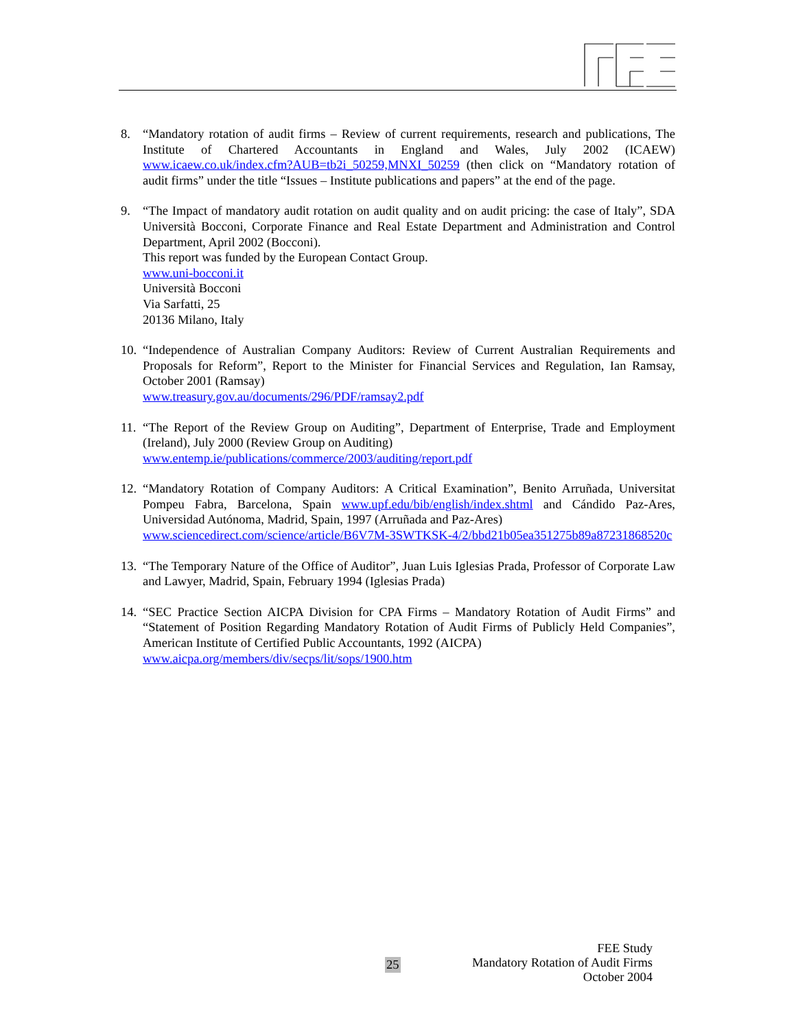8. “Mandatory rotation of audit firms – Review of current requirements, research and publications, The Institute of Chartered Accountants in England and Wales, July 2002 (ICAEW) www.icaew.co.uk/index.cfm?AUB=tb2i_50259,MNXI_50259 (then click on “Mandatory rotation of audit firms” under the title “Issues – Institute publications and papers” at the end of the page.
9. “The Impact of mandatory audit rotation on audit quality and on audit pricing: the case of Italy”, SDA Università Bocconi, Corporate Finance and Real Estate Department and Administration and Control Department, April 2002 (Bocconi).
This report was funded by the European Contact Group.
www.uni-bocconi.it
Università Bocconi
Via Sarfatti, 25
20136 Milano, Italy
10.
“Independence of Australian Company Auditors: Review of Current Australian Requirements and Proposals for Reform”, Report to the Minister for Financial Services and Regulation, Ian Ramsay, October 2001 (Ramsay)
www.treasury.gov.au/documents/296/PDF/ramsay2.pdf
11.
“The Report of the Review Group on Auditing”, Department of Enterprise, Trade and Employment (Ireland), July 2000 (Review Group on Auditing)
www.entemp.ie/publications/commerce/2003/auditing/report.pdf
12.
“Mandatory Rotation of Company Auditors: A Critical Examination”, Benito Arruñada, Universitat Pompeu Fabra, Barcelona, Spain www.upf.edu/bib/english/index.shtml and Cándido Paz-Ares, Universidad Autónoma, Madrid, Spain, 1997 (Arruñada and Paz-Ares)
www.sciencedirect.com/science/article/B6V7M-3SWTKSK-4/2/bbd21b05ea351275b89a87231868520c
13.
“The Temporary Nature of the Office of Auditor”, Juan Luis Iglesias Prada, Professor of Corporate Law and Lawyer, Madrid, Spain, February 1994 (Iglesias Prada)
14.
“SEC Practice Section AICPA Division for CPA Firms – Mandatory Rotation of Audit Firms” and “Statement of Position Regarding Mandatory Rotation of Audit Firms of Publicly Held Companies”, American Institute of Certified Public Accountants, 1992 (AICPA)
www.aicpa.org/members/div/secps/lit/sops/1900.htm
25
FEE Study
Mandatory Rotation of Audit Firms
October 2004